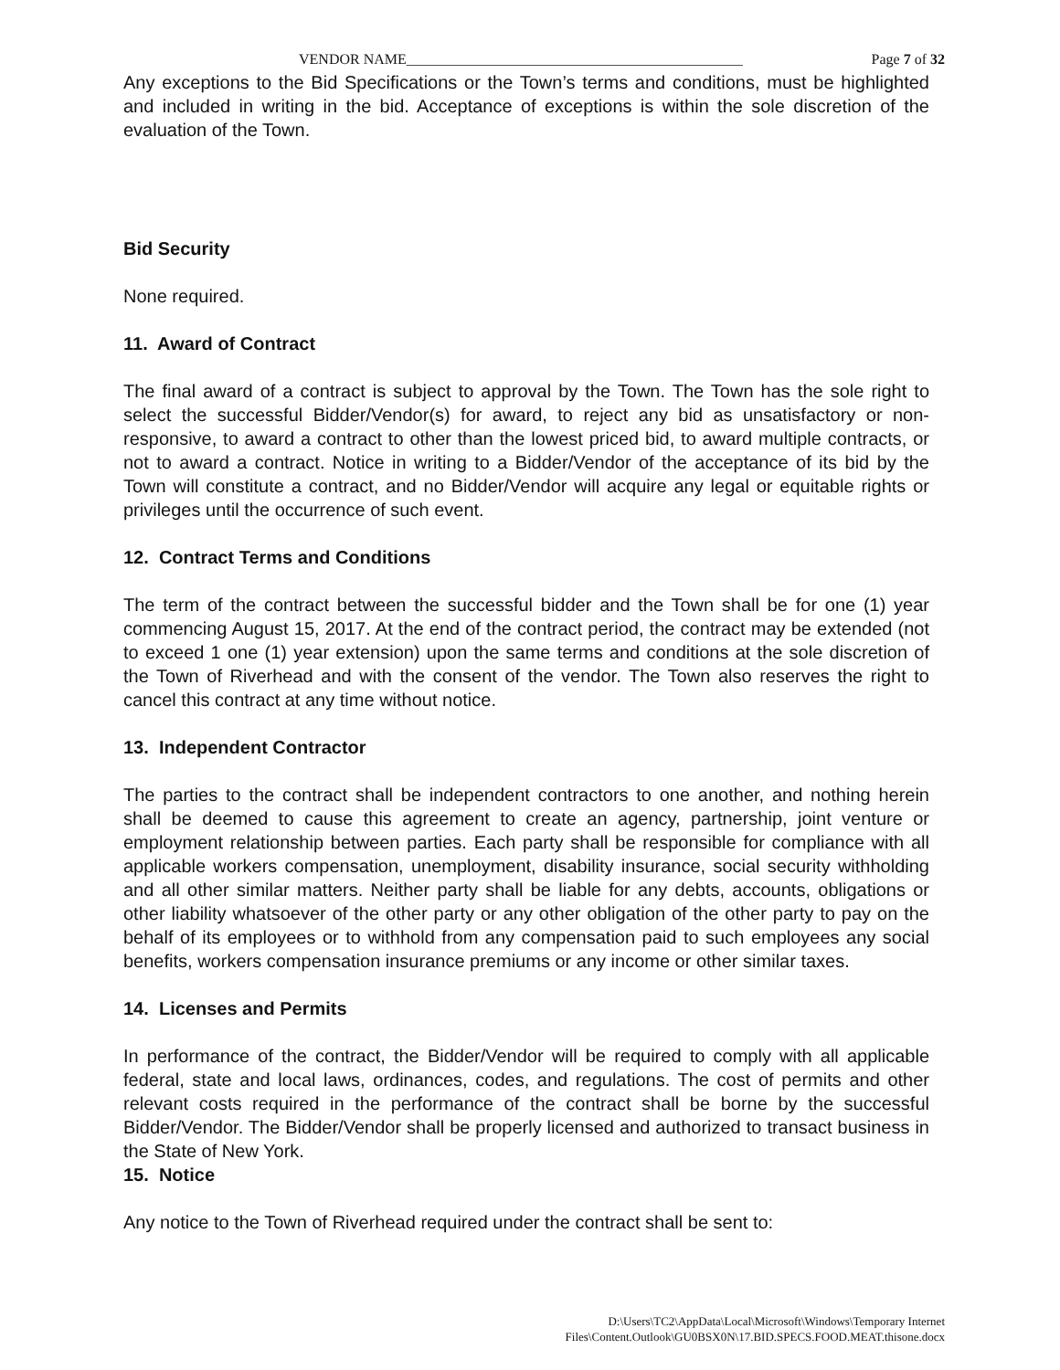VENDOR NAME______________________________________________ Page 7 of 32
Any exceptions to the Bid Specifications or the Town’s terms and conditions, must be highlighted and included in writing in the bid. Acceptance of exceptions is within the sole discretion of the evaluation of the Town.
Bid Security
None required.
11. Award of Contract
The final award of a contract is subject to approval by the Town. The Town has the sole right to select the successful Bidder/Vendor(s) for award, to reject any bid as unsatisfactory or non- responsive, to award a contract to other than the lowest priced bid, to award multiple contracts, or not to award a contract. Notice in writing to a Bidder/Vendor of the acceptance of its bid by the Town will constitute a contract, and no Bidder/Vendor will acquire any legal or equitable rights or privileges until the occurrence of such event.
12. Contract Terms and Conditions
The term of the contract between the successful bidder and the Town shall be for one (1) year commencing August 15, 2017. At the end of the contract period, the contract may be extended (not to exceed 1 one (1) year extension) upon the same terms and conditions at the sole discretion of the Town of Riverhead and with the consent of the vendor. The Town also reserves the right to cancel this contract at any time without notice.
13. Independent Contractor
The parties to the contract shall be independent contractors to one another, and nothing herein shall be deemed to cause this agreement to create an agency, partnership, joint venture or employment relationship between parties. Each party shall be responsible for compliance with all applicable workers compensation, unemployment, disability insurance, social security withholding and all other similar matters. Neither party shall be liable for any debts, accounts, obligations or other liability whatsoever of the other party or any other obligation of the other party to pay on the behalf of its employees or to withhold from any compensation paid to such employees any social benefits, workers compensation insurance premiums or any income or other similar taxes.
14. Licenses and Permits
In performance of the contract, the Bidder/Vendor will be required to comply with all applicable federal, state and local laws, ordinances, codes, and regulations. The cost of permits and other relevant costs required in the performance of the contract shall be borne by the successful Bidder/Vendor. The Bidder/Vendor shall be properly licensed and authorized to transact business in the State of New York.
15. Notice
Any notice to the Town of Riverhead required under the contract shall be sent to:
D:\Users\TC2\AppData\Local\Microsoft\Windows\Temporary Internet
Files\Content.Outlook\GU0BSX0N\17.BID.SPECS.FOOD.MEAT.thisone.docx